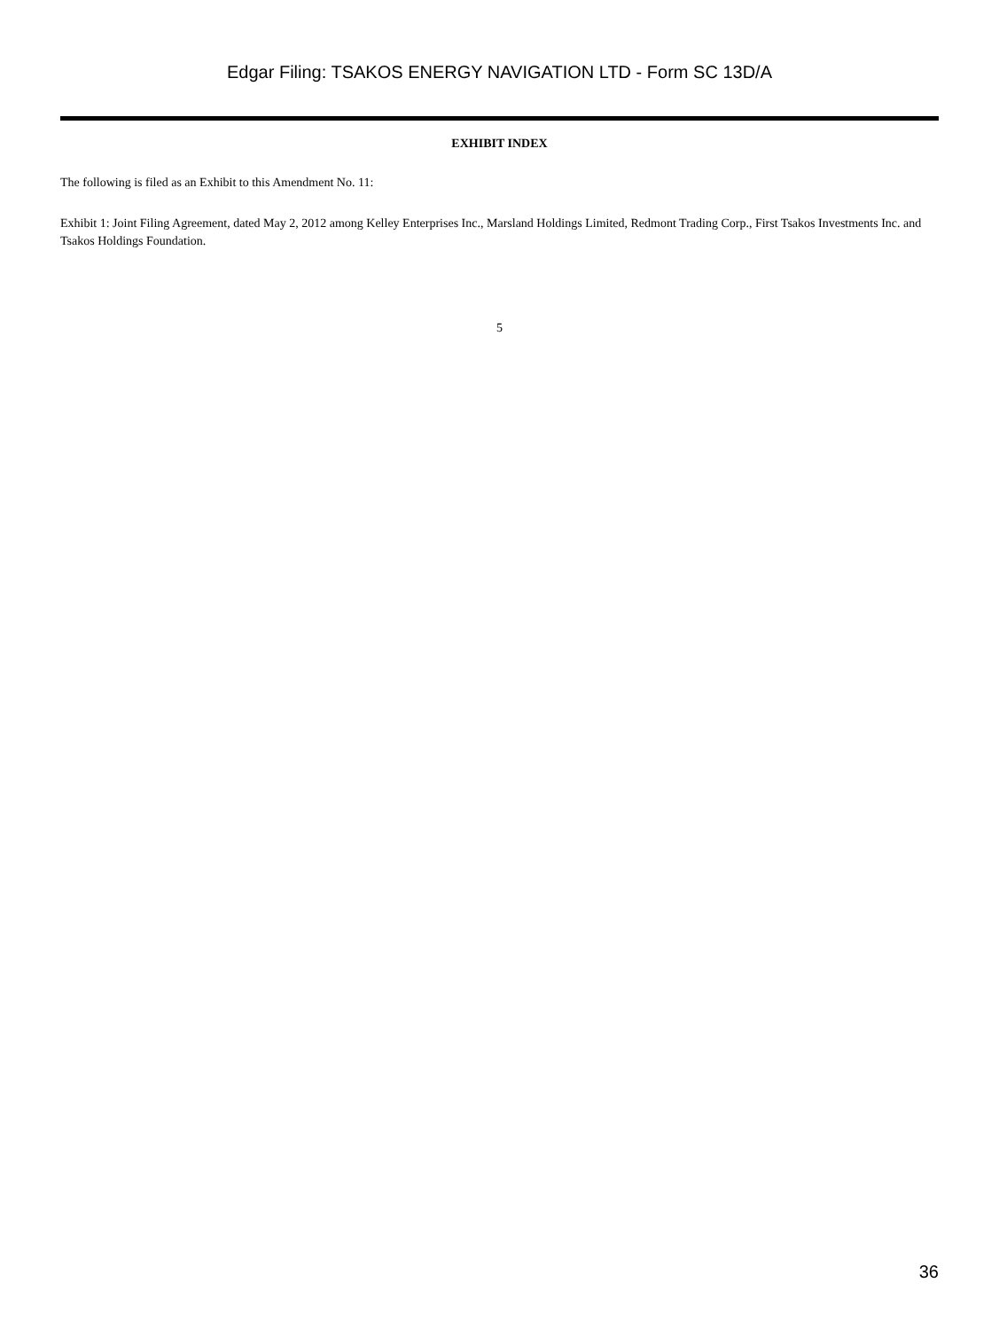Edgar Filing: TSAKOS ENERGY NAVIGATION LTD - Form SC 13D/A
EXHIBIT INDEX
The following is filed as an Exhibit to this Amendment No. 11:
Exhibit 1: Joint Filing Agreement, dated May 2, 2012 among Kelley Enterprises Inc., Marsland Holdings Limited, Redmont Trading Corp., First Tsakos Investments Inc. and Tsakos Holdings Foundation.
5
36